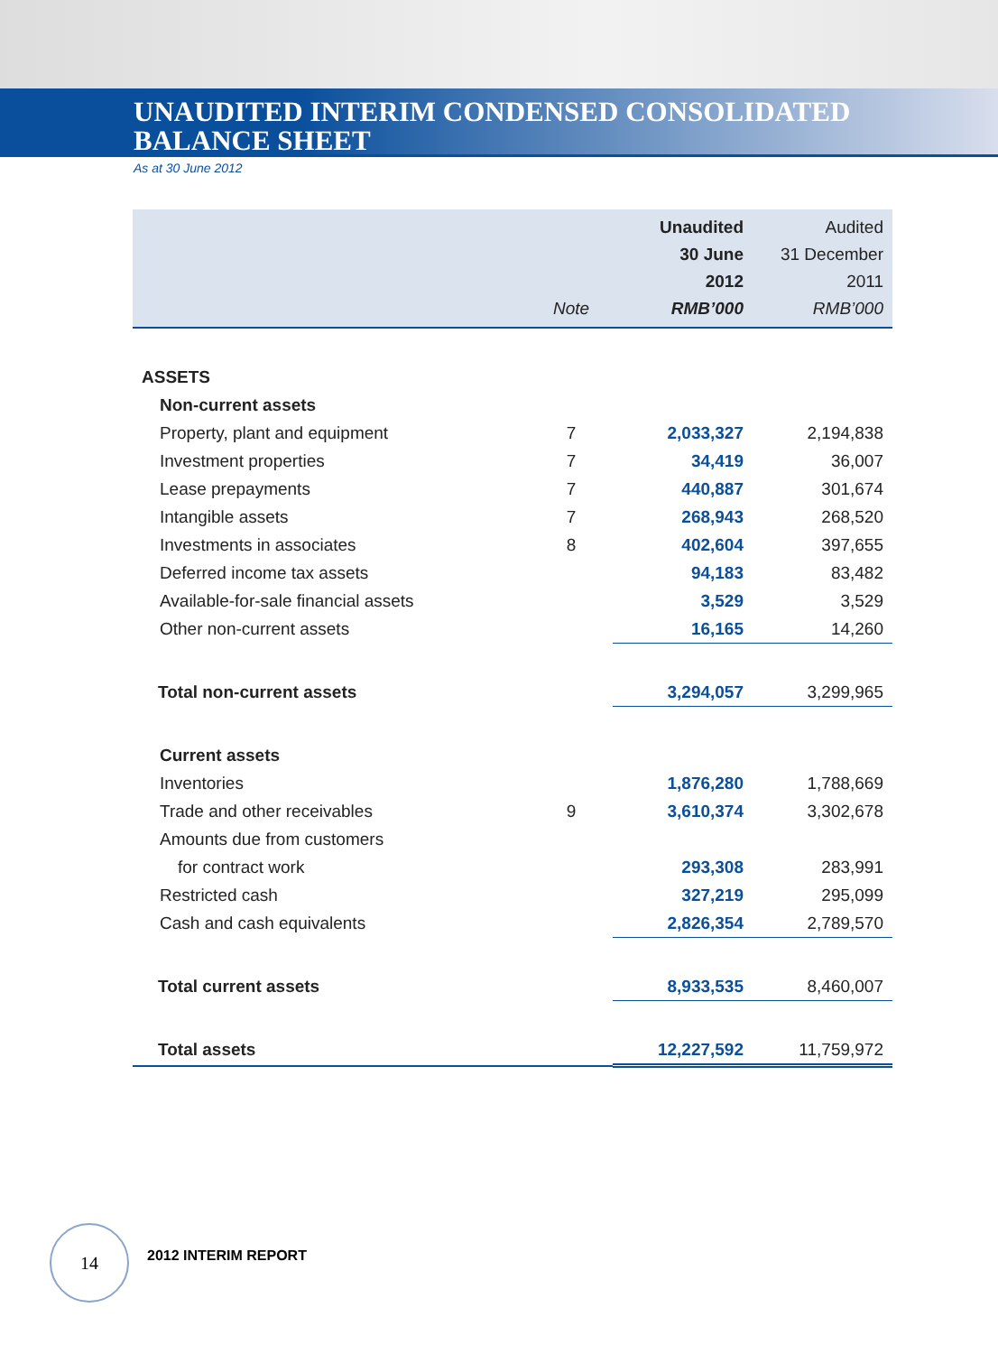UNAUDITED INTERIM CONDENSED CONSOLIDATED
BALANCE SHEET
As at 30 June 2012
| | | Unaudited | Audited |
| --- | --- | --- | --- |
| | | 30 June | 31 December |
| | | 2012 | 2011 |
| | Note | RMB’000 | RMB’000 |
| ASSETS | | | |
| Non-current assets | | | |
| Property, plant and equipment | 7 | 2,033,327 | 2,194,838 |
| Investment properties | 7 | 34,419 | 36,007 |
| Lease prepayments | 7 | 440,887 | 301,674 |
| Intangible assets | 7 | 268,943 | 268,520 |
| Investments in associates | 8 | 402,604 | 397,655 |
| Deferred income tax assets | | 94,183 | 83,482 |
| Available-for-sale financial assets | | 3,529 | 3,529 |
| Other non-current assets | | 16,165 | 14,260 |
| Total non-current assets | | 3,294,057 | 3,299,965 |
| Current assets | | | |
| Inventories | | 1,876,280 | 1,788,669 |
| Trade and other receivables | 9 | 3,610,374 | 3,302,678 |
| Amounts due from customers | | | |
| for contract work | | 293,308 | 283,991 |
| Restricted cash | | 327,219 | 295,099 |
| Cash and cash equivalents | | 2,826,354 | 2,789,570 |
| Total current assets | | 8,933,535 | 8,460,007 |
| Total assets | | 12,227,592 | 11,759,972 |
14
2012 INTERIM REPORT